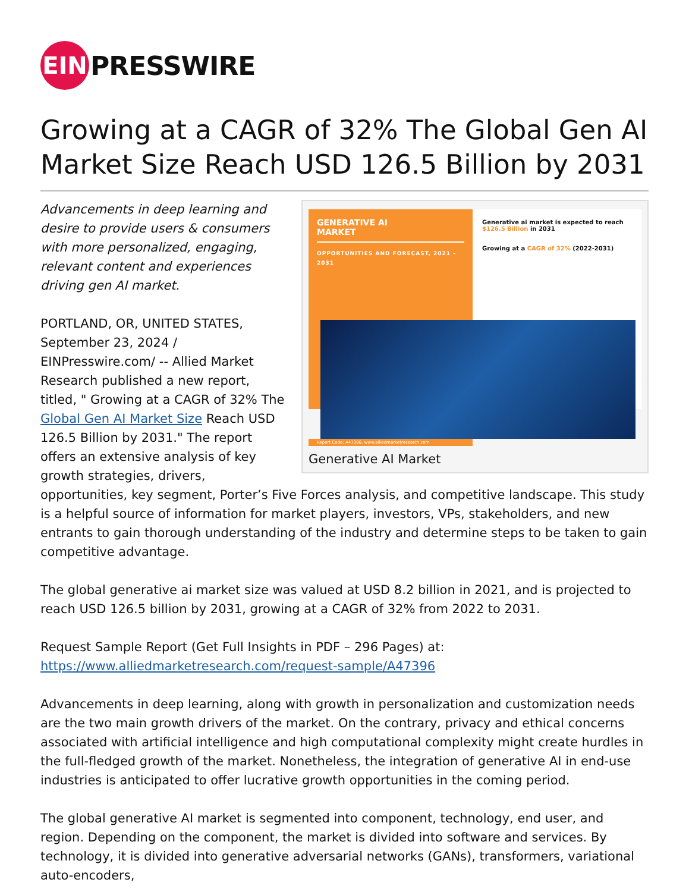EIN
PRESSWIRE
Growing at a CAGR of 32% The Global Gen AI Market Size Reach USD 126.5 Billion by 2031
GENERATIVE AI
MARKET
OPPORTUNITIES AND FORECAST, 2021 - 2031
Generative ai market is expected to reach $126.5 Billion in 2031
Growing at a CAGR of 32% (2022-2031)
Report Code: A47396, www.alliedmarketresearch.com
Generative AI Market
Advancements in deep learning and desire to provide users & consumers with more personalized, engaging, relevant content and experiences driving gen AI market.
PORTLAND, OR, UNITED STATES, September 23, 2024 / EINPresswire.com/ -- Allied Market Research published a new report, titled, " Growing at a CAGR of 32% The Global Gen AI Market Size Reach USD 126.5 Billion by 2031." The report offers an extensive analysis of key growth strategies, drivers, opportunities, key segment, Porter’s Five Forces analysis, and competitive landscape. This study is a helpful source of information for market players, investors, VPs, stakeholders, and new entrants to gain thorough understanding of the industry and determine steps to be taken to gain competitive advantage.
The global generative ai market size was valued at USD 8.2 billion in 2021, and is projected to reach USD 126.5 billion by 2031, growing at a CAGR of 32% from 2022 to 2031.
Request Sample Report (Get Full Insights in PDF – 296 Pages) at:
https://www.alliedmarketresearch.com/request-sample/A47396
Advancements in deep learning, along with growth in personalization and customization needs are the two main growth drivers of the market. On the contrary, privacy and ethical concerns associated with artificial intelligence and high computational complexity might create hurdles in the full-fledged growth of the market. Nonetheless, the integration of generative AI in end-use industries is anticipated to offer lucrative growth opportunities in the coming period.
The global generative AI market is segmented into component, technology, end user, and region. Depending on the component, the market is divided into software and services. By technology, it is divided into generative adversarial networks (GANs), transformers, variational auto-encoders,